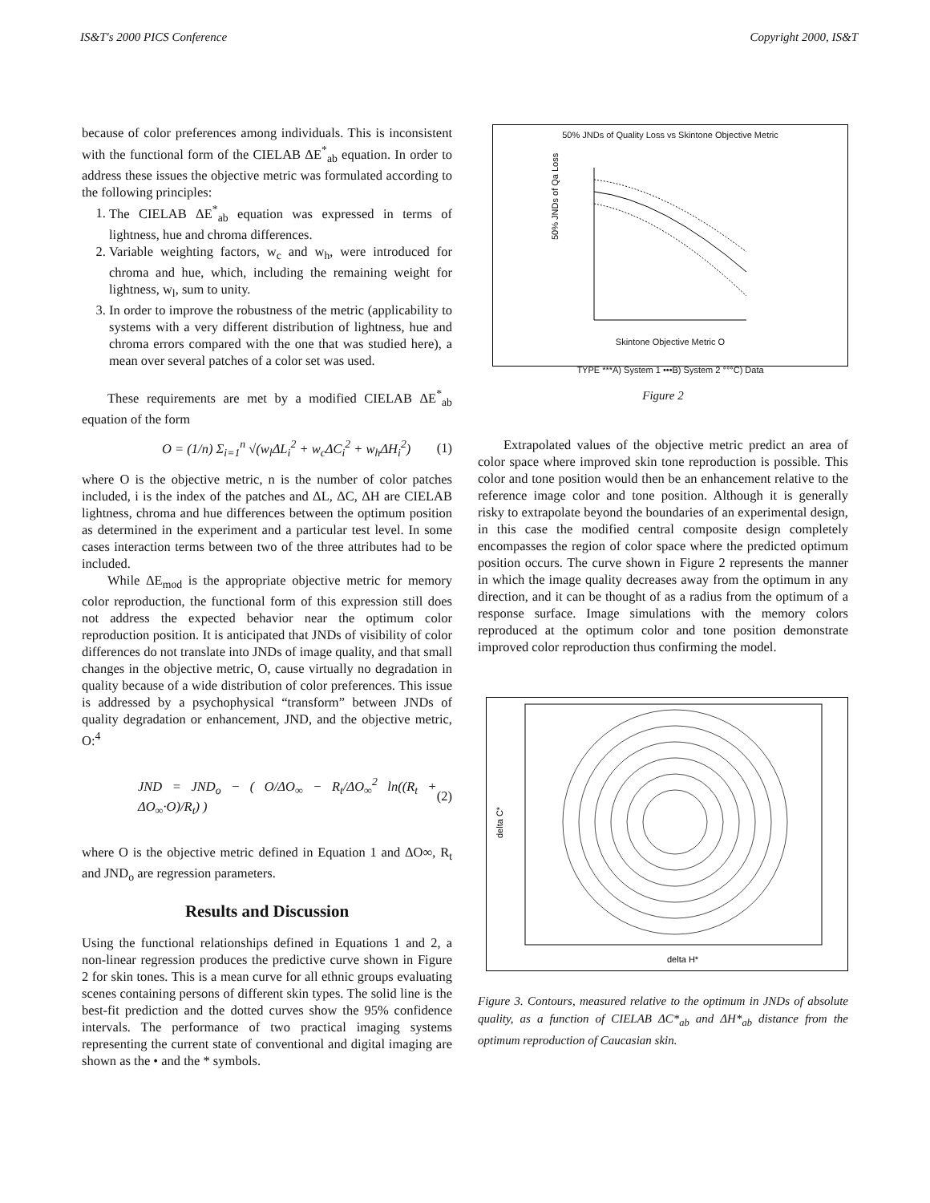IS&T's 2000 PICS Conference Copyright 2000, IS&T
because of color preferences among individuals. This is inconsistent with the functional form of the CIELAB ΔE<sup>*</sup><sub>ab</sub> equation. In order to address these issues the objective metric was formulated according to the following principles:
1. The CIELAB ΔE<sup>*</sup><sub>ab</sub> equation was expressed in terms of lightness, hue and chroma differences.
2. Variable weighting factors, w<sub>c</sub> and w<sub>h</sub>, were introduced for chroma and hue, which, including the remaining weight for lightness, w<sub>l</sub>, sum to unity.
3. In order to improve the robustness of the metric (applicability to systems with a very different distribution of lightness, hue and chroma errors compared with the one that was studied here), a mean over several patches of a color set was used.
These requirements are met by a modified CIELAB ΔE<sup>*</sup><sub>ab</sub> equation of the form
O = (1/n) Σ<sub>i=1</sub><sup>n</sup> √(w<sub>l</sub>ΔL<sub>i</sub><sup>2</sup> + w<sub>c</sub>ΔC<sub>i</sub><sup>2</sup> + w<sub>h</sub>ΔH<sub>i</sub><sup>2</sup>) (1)
where O is the objective metric, n is the number of color patches included, i is the index of the patches and ΔL, ΔC, ΔH are CIELAB lightness, chroma and hue differences between the optimum position as determined in the experiment and a particular test level. In some cases interaction terms between two of the three attributes had to be included.
While ΔE<sub>mod</sub> is the appropriate objective metric for memory color reproduction, the functional form of this expression still does not address the expected behavior near the optimum color reproduction position. It is anticipated that JNDs of visibility of color differences do not translate into JNDs of image quality, and that small changes in the objective metric, O, cause virtually no degradation in quality because of a wide distribution of color preferences. This issue is addressed by a psychophysical “transform” between JNDs of quality degradation or enhancement, JND, and the objective metric, O:<sup>4</sup>
JND = JND<sub>o</sub> − ( O/ΔO<sub>∞</sub> − R<sub>t</sub>/ΔO<sub>∞</sub><sup>2</sup> ln((R<sub>t</sub> + ΔO<sub>∞</sub>·O)/R<sub>t</sub>) ) (2)
where O is the objective metric defined in Equation 1 and ΔO∞, R<sub>t</sub> and JND<sub>o</sub> are regression parameters.
Results and Discussion
Using the functional relationships defined in Equations 1 and 2, a non-linear regression produces the predictive curve shown in Figure 2 for skin tones. This is a mean curve for all ethnic groups evaluating scenes containing persons of different skin types. The solid line is the best-fit prediction and the dotted curves show the 95% confidence intervals. The performance of two practical imaging systems representing the current state of conventional and digital imaging are shown as the • and the * symbols.
50% JNDs of Quality Loss vs Skintone Objective Metric
50% JNDs of Qa Loss
Skintone Objective Metric O
TYPE ***A) System 1 •••B) System 2 °°°C) Data
Figure 2
Extrapolated values of the objective metric predict an area of color space where improved skin tone reproduction is possible. This color and tone position would then be an enhancement relative to the reference image color and tone position. Although it is generally risky to extrapolate beyond the boundaries of an experimental design, in this case the modified central composite design completely encompasses the region of color space where the predicted optimum position occurs. The curve shown in Figure 2 represents the manner in which the image quality decreases away from the optimum in any direction, and it can be thought of as a radius from the optimum of a response surface. Image simulations with the memory colors reproduced at the optimum color and tone position demonstrate improved color reproduction thus confirming the model.
delta C*
delta H*
Figure 3. Contours, measured relative to the optimum in JNDs of absolute quality, as a function of CIELAB ΔC*<sub>ab</sub> and ΔH*<sub>ab</sub> distance from the optimum reproduction of Caucasian skin.